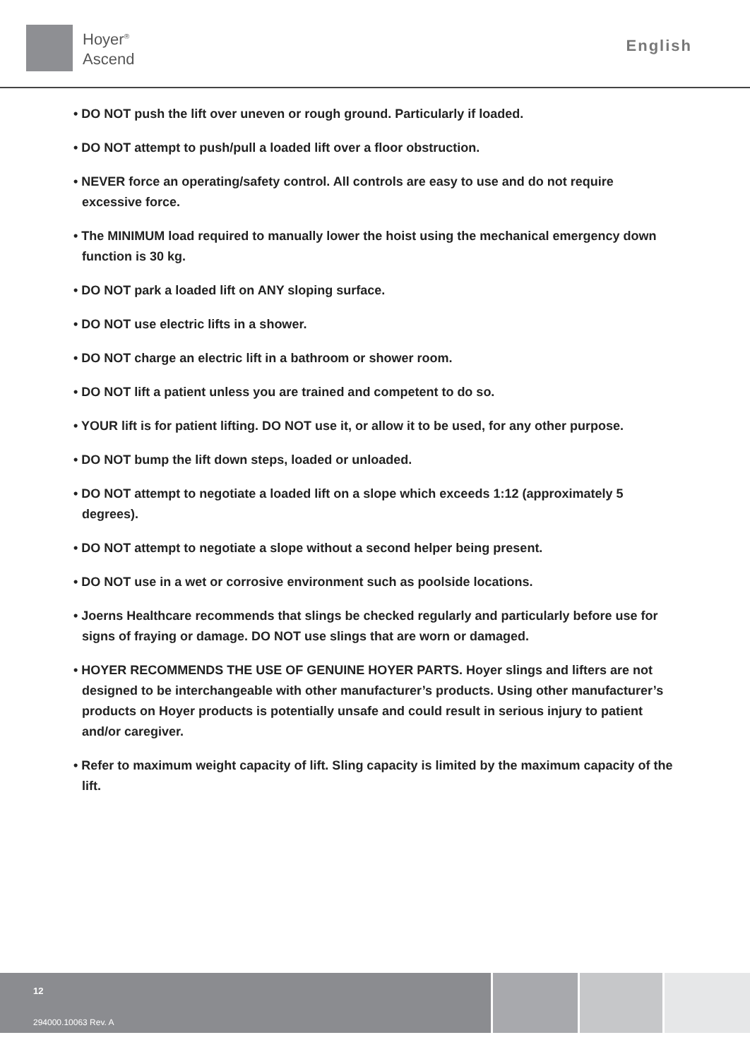Hoyer<sup>®</sup>
Ascend
English
• DO NOT push the lift over uneven or rough ground. Particularly if loaded.
• DO NOT attempt to push/pull a loaded lift over a floor obstruction.
• NEVER force an operating/safety control. All controls are easy to use and do not require excessive force.
• The MINIMUM load required to manually lower the hoist using the mechanical emergency down function is 30 kg.
• DO NOT park a loaded lift on ANY sloping surface.
• DO NOT use electric lifts in a shower.
• DO NOT charge an electric lift in a bathroom or shower room.
• DO NOT lift a patient unless you are trained and competent to do so.
• YOUR lift is for patient lifting. DO NOT use it, or allow it to be used, for any other purpose.
• DO NOT bump the lift down steps, loaded or unloaded.
• DO NOT attempt to negotiate a loaded lift on a slope which exceeds 1:12 (approximately 5 degrees).
• DO NOT attempt to negotiate a slope without a second helper being present.
• DO NOT use in a wet or corrosive environment such as poolside locations.
• Joerns Healthcare recommends that slings be checked regularly and particularly before use for signs of fraying or damage. DO NOT use slings that are worn or damaged.
• HOYER RECOMMENDS THE USE OF GENUINE HOYER PARTS. Hoyer slings and lifters are not designed to be interchangeable with other manufacturer’s products. Using other manufacturer’s products on Hoyer products is potentially unsafe and could result in serious injury to patient and/or caregiver.
• Refer to maximum weight capacity of lift. Sling capacity is limited by the maximum capacity of the lift.
12
294000.10063 Rev. A